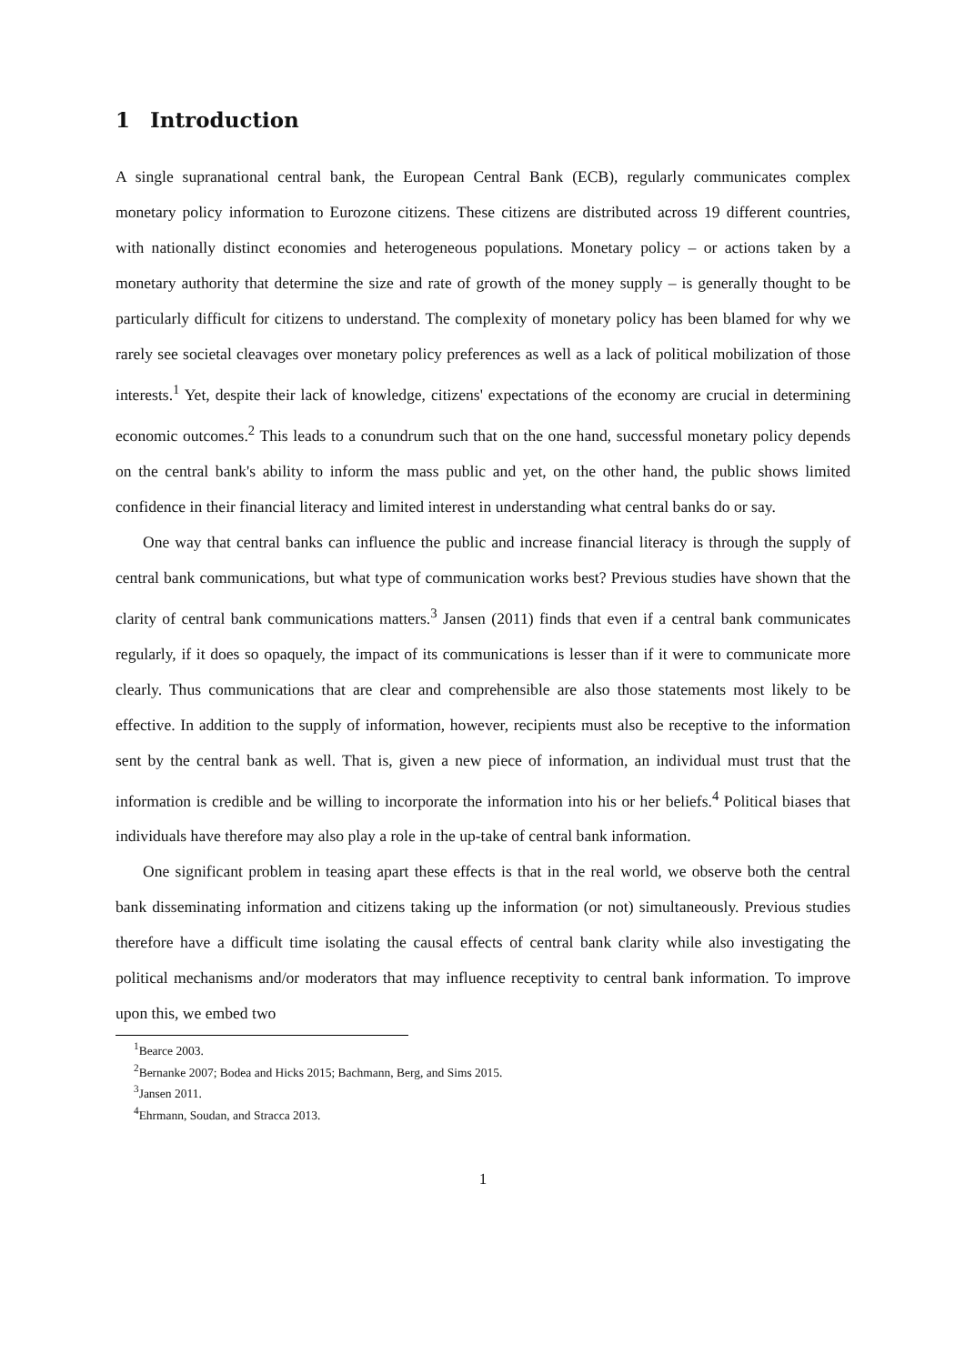1 Introduction
A single supranational central bank, the European Central Bank (ECB), regularly communicates complex monetary policy information to Eurozone citizens. These citizens are distributed across 19 different countries, with nationally distinct economies and heterogeneous populations. Monetary policy – or actions taken by a monetary authority that determine the size and rate of growth of the money supply – is generally thought to be particularly difficult for citizens to understand. The complexity of monetary policy has been blamed for why we rarely see societal cleavages over monetary policy preferences as well as a lack of political mobilization of those interests.<sup>1</sup> Yet, despite their lack of knowledge, citizens' expectations of the economy are crucial in determining economic outcomes.<sup>2</sup> This leads to a conundrum such that on the one hand, successful monetary policy depends on the central bank's ability to inform the mass public and yet, on the other hand, the public shows limited confidence in their financial literacy and limited interest in understanding what central banks do or say.
One way that central banks can influence the public and increase financial literacy is through the supply of central bank communications, but what type of communication works best? Previous studies have shown that the clarity of central bank communications matters.<sup>3</sup> Jansen (2011) finds that even if a central bank communicates regularly, if it does so opaquely, the impact of its communications is lesser than if it were to communicate more clearly. Thus communications that are clear and comprehensible are also those statements most likely to be effective. In addition to the supply of information, however, recipients must also be receptive to the information sent by the central bank as well. That is, given a new piece of information, an individual must trust that the information is credible and be willing to incorporate the information into his or her beliefs.<sup>4</sup> Political biases that individuals have therefore may also play a role in the up-take of central bank information.
One significant problem in teasing apart these effects is that in the real world, we observe both the central bank disseminating information and citizens taking up the information (or not) simultaneously. Previous studies therefore have a difficult time isolating the causal effects of central bank clarity while also investigating the political mechanisms and/or moderators that may influence receptivity to central bank information. To improve upon this, we embed two
<sup>1</sup> Bearce 2003.
<sup>2</sup> Bernanke 2007; Bodea and Hicks 2015; Bachmann, Berg, and Sims 2015.
<sup>3</sup> Jansen 2011.
<sup>4</sup> Ehrmann, Soudan, and Stracca 2013.
1